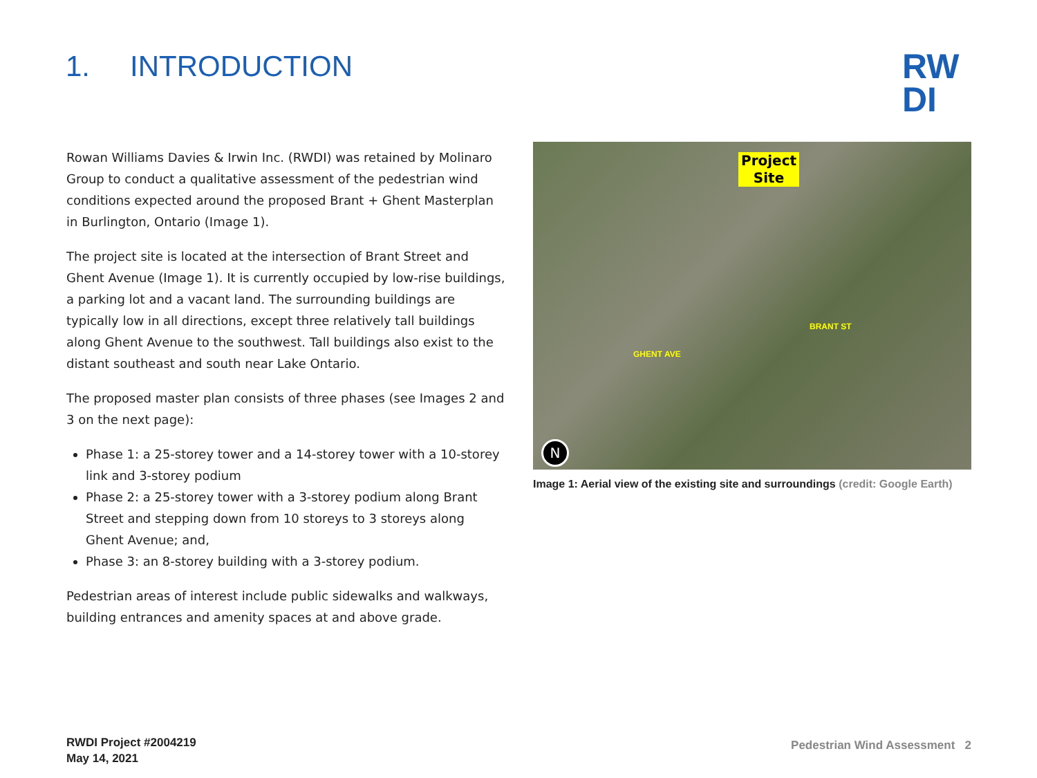1. INTRODUCTION
RW
DI
Rowan Williams Davies & Irwin Inc. (RWDI) was retained by Molinaro Group to conduct a qualitative assessment of the pedestrian wind conditions expected around the proposed Brant + Ghent Masterplan in Burlington, Ontario (Image 1).
The project site is located at the intersection of Brant Street and Ghent Avenue (Image 1). It is currently occupied by low-rise buildings, a parking lot and a vacant land. The surrounding buildings are typically low in all directions, except three relatively tall buildings along Ghent Avenue to the southwest. Tall buildings also exist to the distant southeast and south near Lake Ontario.
The proposed master plan consists of three phases (see Images 2 and 3 on the next page):
Phase 1: a 25-storey tower and a 14-storey tower with a 10-storey link and 3-storey podium
Phase 2: a 25-storey tower with a 3-storey podium along Brant Street and stepping down from 10 storeys to 3 storeys along Ghent Avenue; and,
Phase 3: an 8-storey building with a 3-storey podium.
Pedestrian areas of interest include public sidewalks and walkways, building entrances and amenity spaces at and above grade.
Project
Site
GHENT AVE
BRANT ST
N
Image 1: Aerial view of the existing site and surroundings (credit: Google Earth)
RWDI Project #2004219
May 14, 2021
Pedestrian Wind Assessment 2